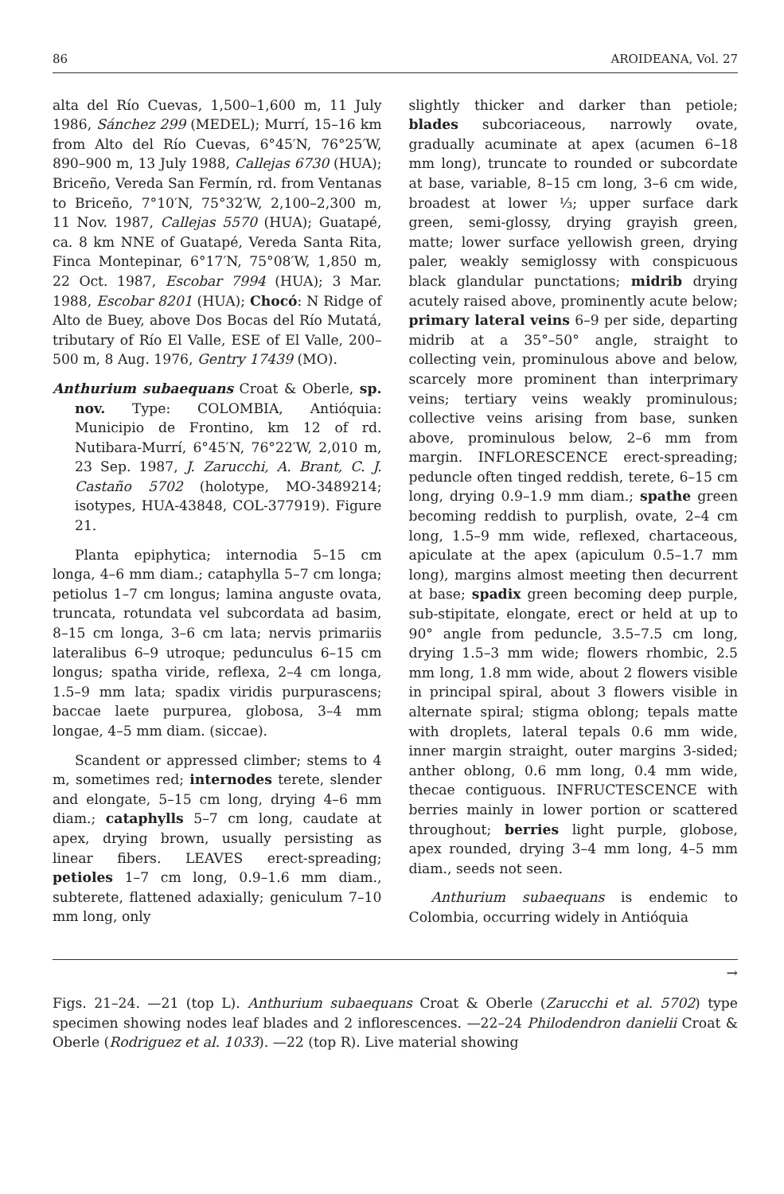86 AROIDEANA, Vol. 27
alta del Río Cuevas, 1,500–1,600 m, 11 July 1986, Sánchez 299 (MEDEL); Murrí, 15–16 km from Alto del Río Cuevas, 6°45′N, 76°25′W, 890–900 m, 13 July 1988, Callejas 6730 (HUA); Briceño, Vereda San Fermín, rd. from Ventanas to Briceño, 7°10′N, 75°32′W, 2,100–2,300 m, 11 Nov. 1987, Callejas 5570 (HUA); Guatapé, ca. 8 km NNE of Guatapé, Vereda Santa Rita, Finca Montepinar, 6°17′N, 75°08′W, 1,850 m, 22 Oct. 1987, Escobar 7994 (HUA); 3 Mar. 1988, Escobar 8201 (HUA); Chocó: N Ridge of Alto de Buey, above Dos Bocas del Río Mutatá, tributary of Río El Valle, ESE of El Valle, 200–500 m, 8 Aug. 1976, Gentry 17439 (MO).
Anthurium subaequans Croat & Oberle, sp. nov. Type: COLOMBIA, Antióquia: Municipio de Frontino, km 12 of rd. Nutibara-Murrí, 6°45′N, 76°22′W, 2,010 m, 23 Sep. 1987, J. Zarucchi, A. Brant, C. J. Castaño 5702 (holotype, MO-3489214; isotypes, HUA-43848, COL-377919). Figure 21.
Planta epiphytica; internodia 5–15 cm longa, 4–6 mm diam.; cataphylla 5–7 cm longa; petiolus 1–7 cm longus; lamina anguste ovata, truncata, rotundata vel subcordata ad basim, 8–15 cm longa, 3–6 cm lata; nervis primariis lateralibus 6–9 utroque; pedunculus 6–15 cm longus; spatha viride, reflexa, 2–4 cm longa, 1.5–9 mm lata; spadix viridis purpurascens; baccae laete purpurea, globosa, 3–4 mm longae, 4–5 mm diam. (siccae).
Scandent or appressed climber; stems to 4 m, sometimes red; internodes terete, slender and elongate, 5–15 cm long, drying 4–6 mm diam.; cataphylls 5–7 cm long, caudate at apex, drying brown, usually persisting as linear fibers. LEAVES erect-spreading; petioles 1–7 cm long, 0.9–1.6 mm diam., subterete, flattened adaxially; geniculum 7–10 mm long, only
slightly thicker and darker than petiole; blades subcoriaceous, narrowly ovate, gradually acuminate at apex (acumen 6–18 mm long), truncate to rounded or subcordate at base, variable, 8–15 cm long, 3–6 cm wide, broadest at lower ⅓; upper surface dark green, semi-glossy, drying grayish green, matte; lower surface yellowish green, drying paler, weakly semiglossy with conspicuous black glandular punctations; midrib drying acutely raised above, prominently acute below; primary lateral veins 6–9 per side, departing midrib at a 35°–50° angle, straight to collecting vein, prominulous above and below, scarcely more prominent than interprimary veins; tertiary veins weakly prominulous; collective veins arising from base, sunken above, prominulous below, 2–6 mm from margin. INFLORESCENCE erect-spreading; peduncle often tinged reddish, terete, 6–15 cm long, drying 0.9–1.9 mm diam.; spathe green becoming reddish to purplish, ovate, 2–4 cm long, 1.5–9 mm wide, reflexed, chartaceous, apiculate at the apex (apiculum 0.5–1.7 mm long), margins almost meeting then decurrent at base; spadix green becoming deep purple, sub-stipitate, elongate, erect or held at up to 90° angle from peduncle, 3.5–7.5 cm long, drying 1.5–3 mm wide; flowers rhombic, 2.5 mm long, 1.8 mm wide, about 2 flowers visible in principal spiral, about 3 flowers visible in alternate spiral; stigma oblong; tepals matte with droplets, lateral tepals 0.6 mm wide, inner margin straight, outer margins 3-sided; anther oblong, 0.6 mm long, 0.4 mm wide, thecae contiguous. INFRUCTESCENCE with berries mainly in lower portion or scattered throughout; berries light purple, globose, apex rounded, drying 3–4 mm long, 4–5 mm diam., seeds not seen.
Anthurium subaequans is endemic to Colombia, occurring widely in Antióquia
→
Figs. 21–24. —21 (top L). Anthurium subaequans Croat & Oberle (Zarucchi et al. 5702) type specimen showing nodes leaf blades and 2 inflorescences. —22–24 Philodendron danielii Croat & Oberle (Rodriguez et al. 1033). —22 (top R). Live material showing